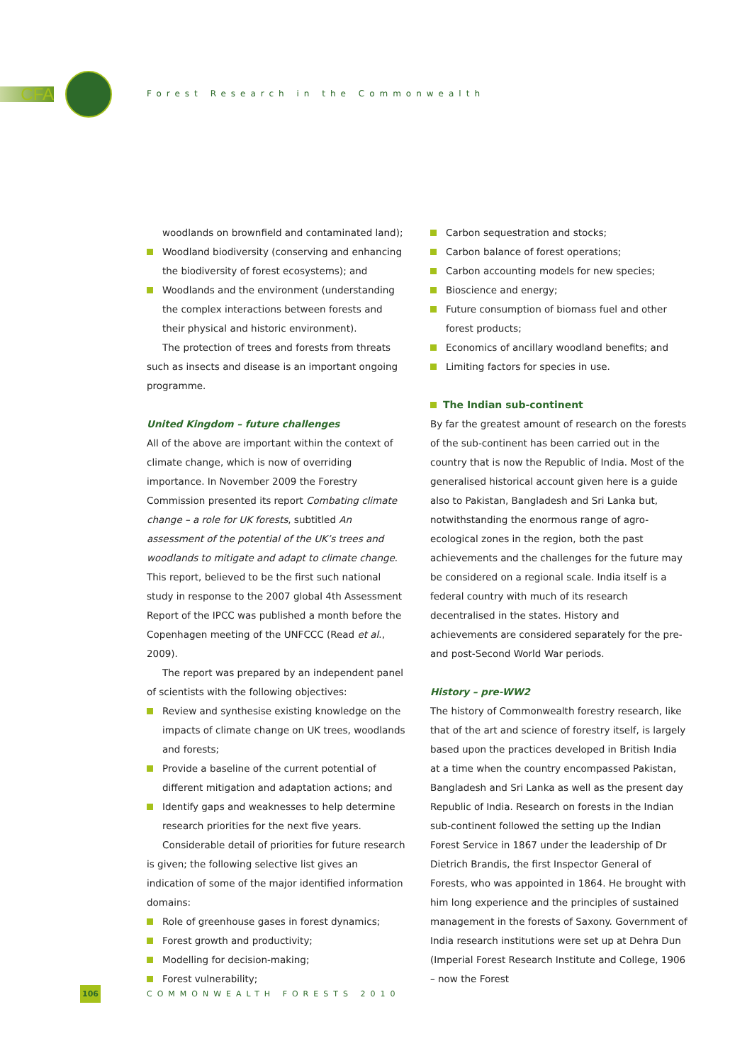CFA
Forest Research in the Commonwealth
woodlands on brownfield and contaminated land);
Woodland biodiversity (conserving and enhancing the biodiversity of forest ecosystems); and
Woodlands and the environment (understanding the complex interactions between forests and their physical and historic environment).
The protection of trees and forests from threats such as insects and disease is an important ongoing programme.
United Kingdom – future challenges
All of the above are important within the context of climate change, which is now of overriding importance. In November 2009 the Forestry Commission presented its report Combating climate change – a role for UK forests, subtitled An assessment of the potential of the UK’s trees and woodlands to mitigate and adapt to climate change. This report, believed to be the first such national study in response to the 2007 global 4th Assessment Report of the IPCC was published a month before the Copenhagen meeting of the UNFCCC (Read et al., 2009).
The report was prepared by an independent panel of scientists with the following objectives:
Review and synthesise existing knowledge on the impacts of climate change on UK trees, woodlands and forests;
Provide a baseline of the current potential of different mitigation and adaptation actions; and
Identify gaps and weaknesses to help determine research priorities for the next five years.
Considerable detail of priorities for future research is given; the following selective list gives an indication of some of the major identified information domains:
Role of greenhouse gases in forest dynamics;
Forest growth and productivity;
Modelling for decision-making;
Forest vulnerability;
Carbon sequestration and stocks;
Carbon balance of forest operations;
Carbon accounting models for new species;
Bioscience and energy;
Future consumption of biomass fuel and other forest products;
Economics of ancillary woodland benefits; and
Limiting factors for species in use.
The Indian sub-continent
By far the greatest amount of research on the forests of the sub-continent has been carried out in the country that is now the Republic of India. Most of the generalised historical account given here is a guide also to Pakistan, Bangladesh and Sri Lanka but, notwithstanding the enormous range of agro-ecological zones in the region, both the past achievements and the challenges for the future may be considered on a regional scale. India itself is a federal country with much of its research decentralised in the states. History and achievements are considered separately for the pre- and post-Second World War periods.
History – pre-WW2
The history of Commonwealth forestry research, like that of the art and science of forestry itself, is largely based upon the practices developed in British India at a time when the country encompassed Pakistan, Bangladesh and Sri Lanka as well as the present day Republic of India. Research on forests in the Indian sub-continent followed the setting up the Indian Forest Service in 1867 under the leadership of Dr Dietrich Brandis, the first Inspector General of Forests, who was appointed in 1864. He brought with him long experience and the principles of sustained management in the forests of Saxony. Government of India research institutions were set up at Dehra Dun (Imperial Forest Research Institute and College, 1906 – now the Forest
106 COMMONWEALTH FORESTS 2010